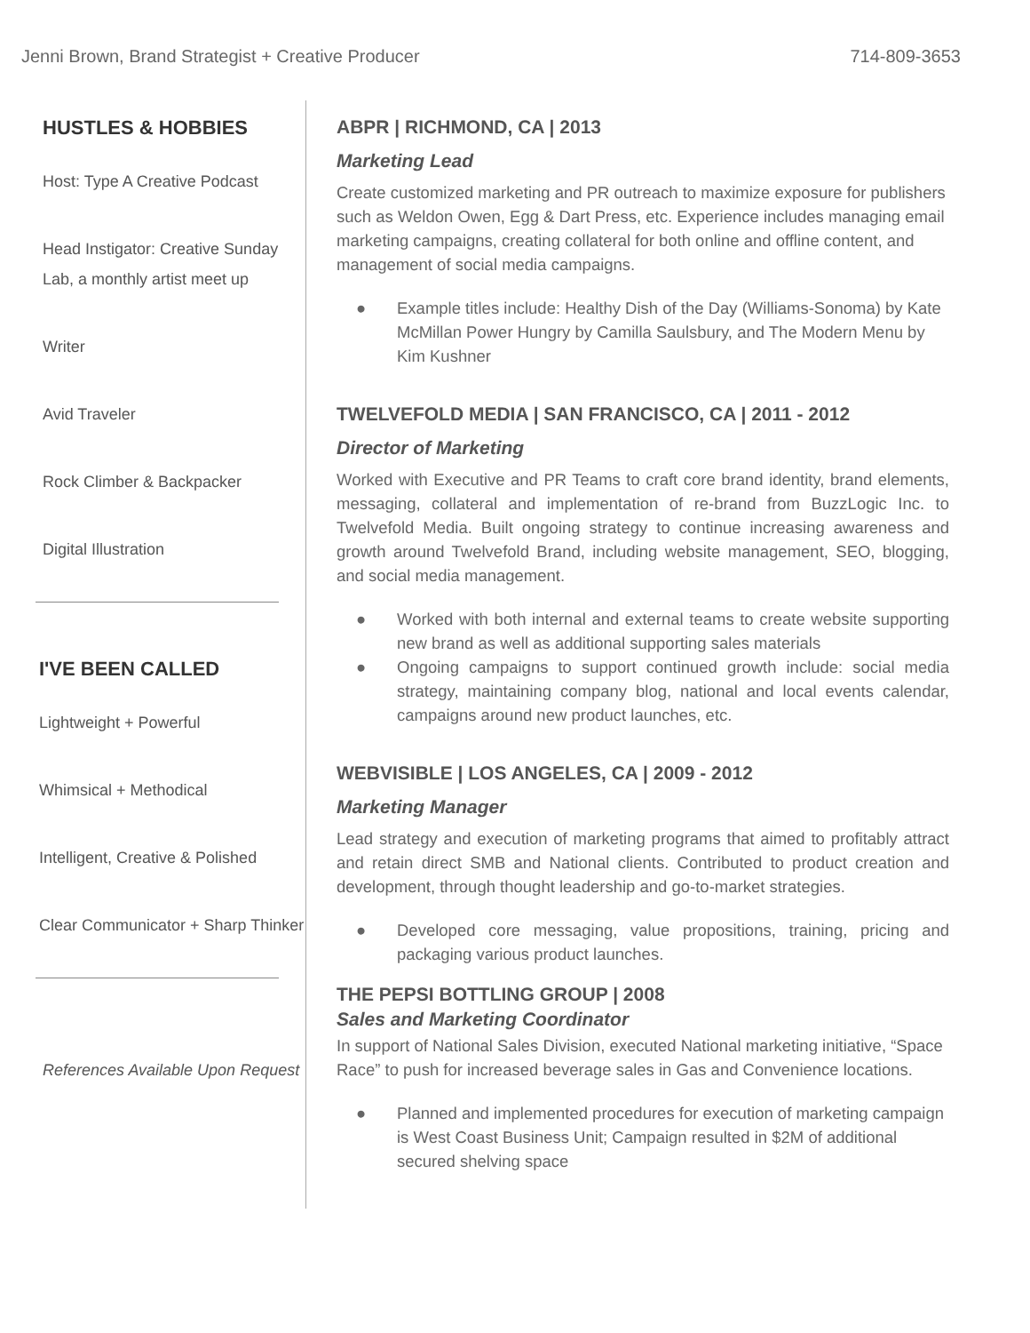Jenni Brown, Brand Strategist + Creative Producer
714-809-3653
HUSTLES & HOBBIES
Host: Type A Creative Podcast
Head Instigator: Creative Sunday Lab, a monthly artist meet up
Writer
Avid Traveler
Rock Climber & Backpacker
Digital Illustration
I'VE BEEN CALLED
Lightweight + Powerful
Whimsical + Methodical
Intelligent, Creative & Polished
Clear Communicator + Sharp Thinker
References Available Upon Request
ABPR | RICHMOND, CA | 2013
Marketing Lead
Create customized marketing and PR outreach to maximize exposure for publishers such as Weldon Owen, Egg & Dart Press, etc. Experience includes managing email marketing campaigns, creating collateral for both online and offline content, and management of social media campaigns.
● Example titles include: Healthy Dish of the Day (Williams-Sonoma) by Kate McMillan Power Hungry by Camilla Saulsbury, and The Modern Menu by Kim Kushner
TWELVEFOLD MEDIA | SAN FRANCISCO, CA | 2011 - 2012
Director of Marketing
Worked with Executive and PR Teams to craft core brand identity, brand elements, messaging, collateral and implementation of re-brand from BuzzLogic Inc. to Twelvefold Media. Built ongoing strategy to continue increasing awareness and growth around Twelvefold Brand, including website management, SEO, blogging, and social media management.
● Worked with both internal and external teams to create website supporting new brand as well as additional supporting sales materials
● Ongoing campaigns to support continued growth include: social media strategy, maintaining company blog, national and local events calendar, campaigns around new product launches, etc.
WEBVISIBLE | LOS ANGELES, CA | 2009 - 2012
Marketing Manager
Lead strategy and execution of marketing programs that aimed to profitably attract and retain direct SMB and National clients. Contributed to product creation and development, through thought leadership and go-to-market strategies.
● Developed core messaging, value propositions, training, pricing and packaging various product launches.
THE PEPSI BOTTLING GROUP | 2008
Sales and Marketing Coordinator
In support of National Sales Division, executed National marketing initiative, “Space Race” to push for increased beverage sales in Gas and Convenience locations.
● Planned and implemented procedures for execution of marketing campaign is West Coast Business Unit; Campaign resulted in $2M of additional secured shelving space